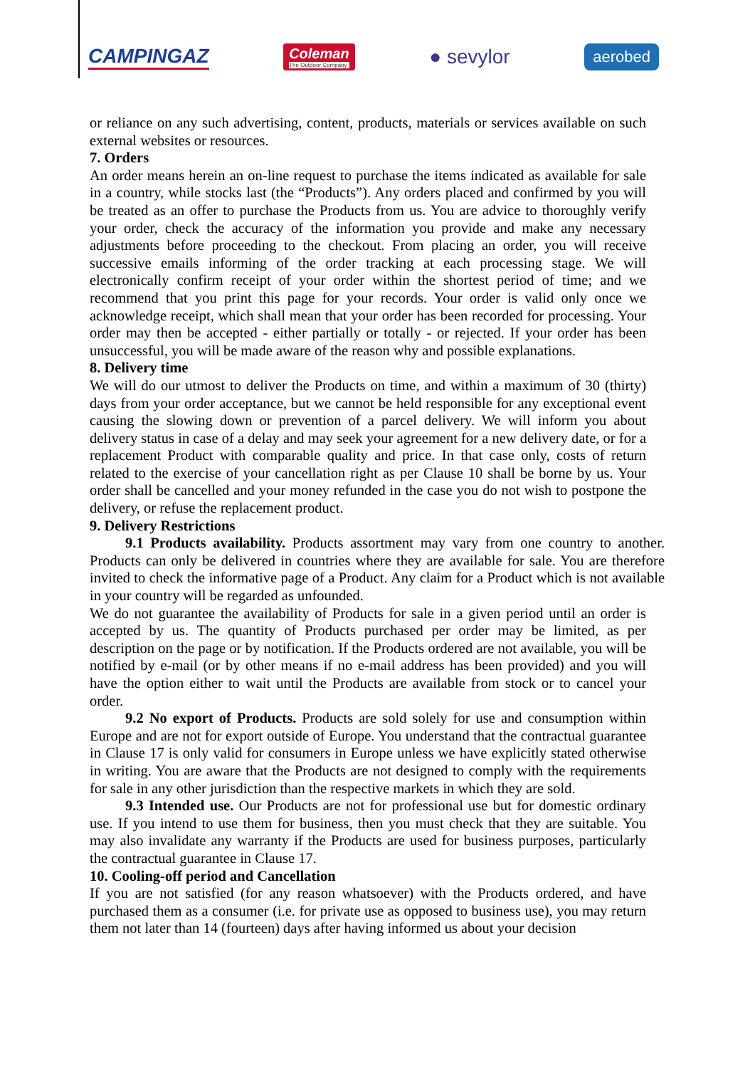CAMPINGAZ Coleman
The Outdoor Company ● sevylor aerobed
or reliance on any such advertising, content, products, materials or services available on such external websites or resources.
7. Orders
An order means herein an on-line request to purchase the items indicated as available for sale in a country, while stocks last (the “Products”). Any orders placed and confirmed by you will be treated as an offer to purchase the Products from us. You are advice to thoroughly verify your order, check the accuracy of the information you provide and make any necessary adjustments before proceeding to the checkout. From placing an order, you will receive successive emails informing of the order tracking at each processing stage. We will electronically confirm receipt of your order within the shortest period of time; and we recommend that you print this page for your records. Your order is valid only once we acknowledge receipt, which shall mean that your order has been recorded for processing. Your order may then be accepted - either partially or totally - or rejected. If your order has been unsuccessful, you will be made aware of the reason why and possible explanations.
8. Delivery time
We will do our utmost to deliver the Products on time, and within a maximum of 30 (thirty) days from your order acceptance, but we cannot be held responsible for any exceptional event causing the slowing down or prevention of a parcel delivery. We will inform you about delivery status in case of a delay and may seek your agreement for a new delivery date, or for a replacement Product with comparable quality and price. In that case only, costs of return related to the exercise of your cancellation right as per Clause 10 shall be borne by us. Your order shall be cancelled and your money refunded in the case you do not wish to postpone the delivery, or refuse the replacement product.
9. Delivery Restrictions
9.1 Products availability. Products assortment may vary from one country to another. Products can only be delivered in countries where they are available for sale. You are therefore invited to check the informative page of a Product. Any claim for a Product which is not available in your country will be regarded as unfounded.
We do not guarantee the availability of Products for sale in a given period until an order is accepted by us. The quantity of Products purchased per order may be limited, as per description on the page or by notification. If the Products ordered are not available, you will be notified by e-mail (or by other means if no e-mail address has been provided) and you will have the option either to wait until the Products are available from stock or to cancel your order.
9.2 No export of Products. Products are sold solely for use and consumption within Europe and are not for export outside of Europe. You understand that the contractual guarantee in Clause 17 is only valid for consumers in Europe unless we have explicitly stated otherwise in writing. You are aware that the Products are not designed to comply with the requirements for sale in any other jurisdiction than the respective markets in which they are sold.
9.3 Intended use. Our Products are not for professional use but for domestic ordinary use. If you intend to use them for business, then you must check that they are suitable. You may also invalidate any warranty if the Products are used for business purposes, particularly the contractual guarantee in Clause 17.
10. Cooling-off period and Cancellation
If you are not satisfied (for any reason whatsoever) with the Products ordered, and have purchased them as a consumer (i.e. for private use as opposed to business use), you may return them not later than 14 (fourteen) days after having informed us about your decision